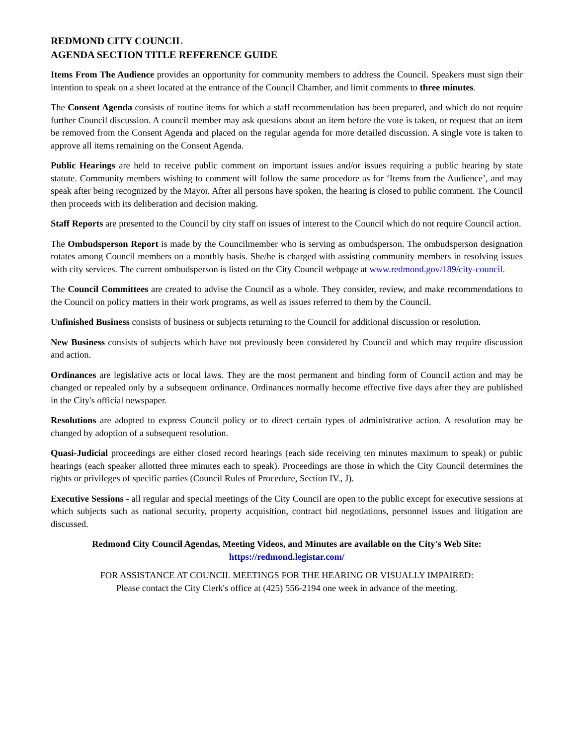REDMOND CITY COUNCIL
AGENDA SECTION TITLE REFERENCE GUIDE
Items From The Audience provides an opportunity for community members to address the Council. Speakers must sign their intention to speak on a sheet located at the entrance of the Council Chamber, and limit comments to three minutes.
The Consent Agenda consists of routine items for which a staff recommendation has been prepared, and which do not require further Council discussion. A council member may ask questions about an item before the vote is taken, or request that an item be removed from the Consent Agenda and placed on the regular agenda for more detailed discussion. A single vote is taken to approve all items remaining on the Consent Agenda.
Public Hearings are held to receive public comment on important issues and/or issues requiring a public hearing by state statute. Community members wishing to comment will follow the same procedure as for ‘Items from the Audience’, and may speak after being recognized by the Mayor. After all persons have spoken, the hearing is closed to public comment. The Council then proceeds with its deliberation and decision making.
Staff Reports are presented to the Council by city staff on issues of interest to the Council which do not require Council action.
The Ombudsperson Report is made by the Councilmember who is serving as ombudsperson. The ombudsperson designation rotates among Council members on a monthly basis. She/he is charged with assisting community members in resolving issues with city services. The current ombudsperson is listed on the City Council webpage at www.redmond.gov/189/city-council.
The Council Committees are created to advise the Council as a whole. They consider, review, and make recommendations to the Council on policy matters in their work programs, as well as issues referred to them by the Council.
Unfinished Business consists of business or subjects returning to the Council for additional discussion or resolution.
New Business consists of subjects which have not previously been considered by Council and which may require discussion and action.
Ordinances are legislative acts or local laws. They are the most permanent and binding form of Council action and may be changed or repealed only by a subsequent ordinance. Ordinances normally become effective five days after they are published in the City's official newspaper.
Resolutions are adopted to express Council policy or to direct certain types of administrative action. A resolution may be changed by adoption of a subsequent resolution.
Quasi-Judicial proceedings are either closed record hearings (each side receiving ten minutes maximum to speak) or public hearings (each speaker allotted three minutes each to speak). Proceedings are those in which the City Council determines the rights or privileges of specific parties (Council Rules of Procedure, Section IV., J).
Executive Sessions - all regular and special meetings of the City Council are open to the public except for executive sessions at which subjects such as national security, property acquisition, contract bid negotiations, personnel issues and litigation are discussed.
Redmond City Council Agendas, Meeting Videos, and Minutes are available on the City's Web Site:
https://redmond.legistar.com/
FOR ASSISTANCE AT COUNCIL MEETINGS FOR THE HEARING OR VISUALLY IMPAIRED:
Please contact the City Clerk's office at (425) 556-2194 one week in advance of the meeting.